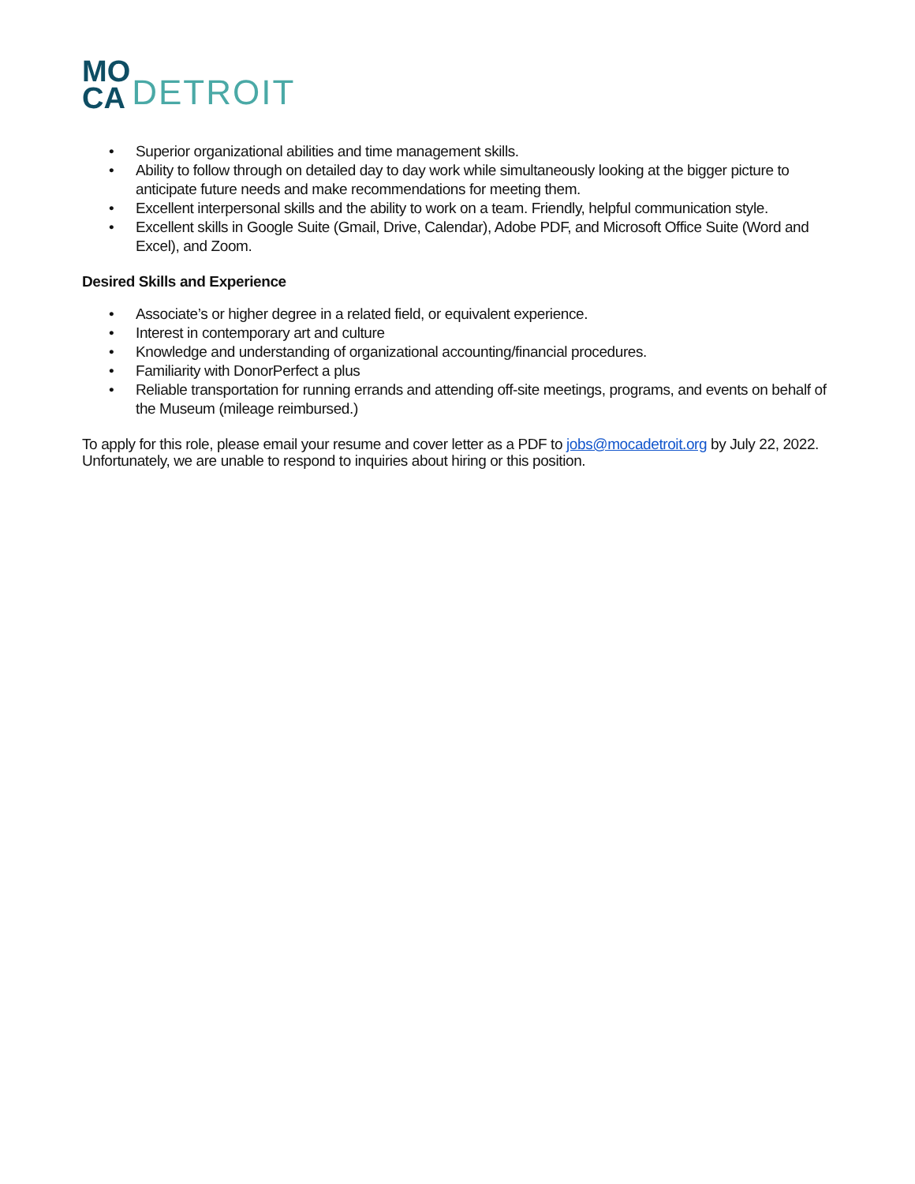MO
CA
DETROIT
• Superior organizational abilities and time management skills.
• Ability to follow through on detailed day to day work while simultaneously looking at the bigger picture to anticipate future needs and make recommendations for meeting them.
• Excellent interpersonal skills and the ability to work on a team. Friendly, helpful communication style.
• Excellent skills in Google Suite (Gmail, Drive, Calendar), Adobe PDF, and Microsoft Office Suite (Word and Excel), and Zoom.
Desired Skills and Experience
• Associate’s or higher degree in a related field, or equivalent experience.
• Interest in contemporary art and culture
• Knowledge and understanding of organizational accounting/financial procedures.
• Familiarity with DonorPerfect a plus
• Reliable transportation for running errands and attending off-site meetings, programs, and events on behalf of the Museum (mileage reimbursed.)
To apply for this role, please email your resume and cover letter as a PDF to jobs@mocadetroit.org by July 22, 2022. Unfortunately, we are unable to respond to inquiries about hiring or this position.